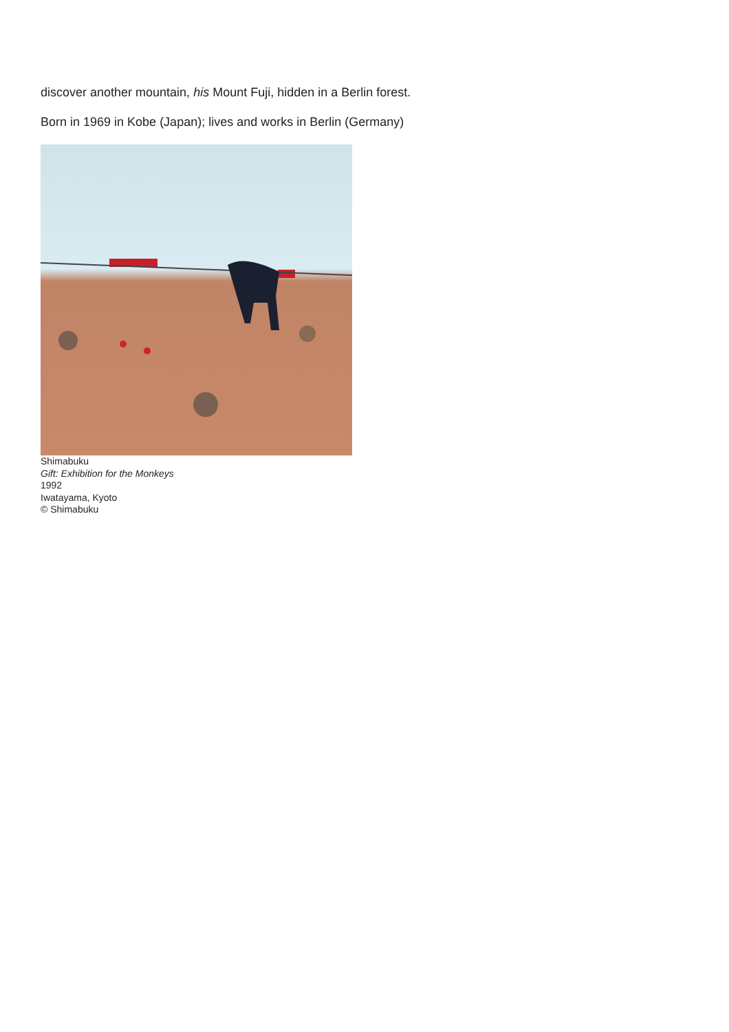discover another mountain, his Mount Fuji, hidden in a Berlin forest.
Born in 1969 in Kobe (Japan); lives and works in Berlin (Germany)
Shimabuku
Gift: Exhibition for the Monkeys
1992
Iwatayama, Kyoto
© Shimabuku